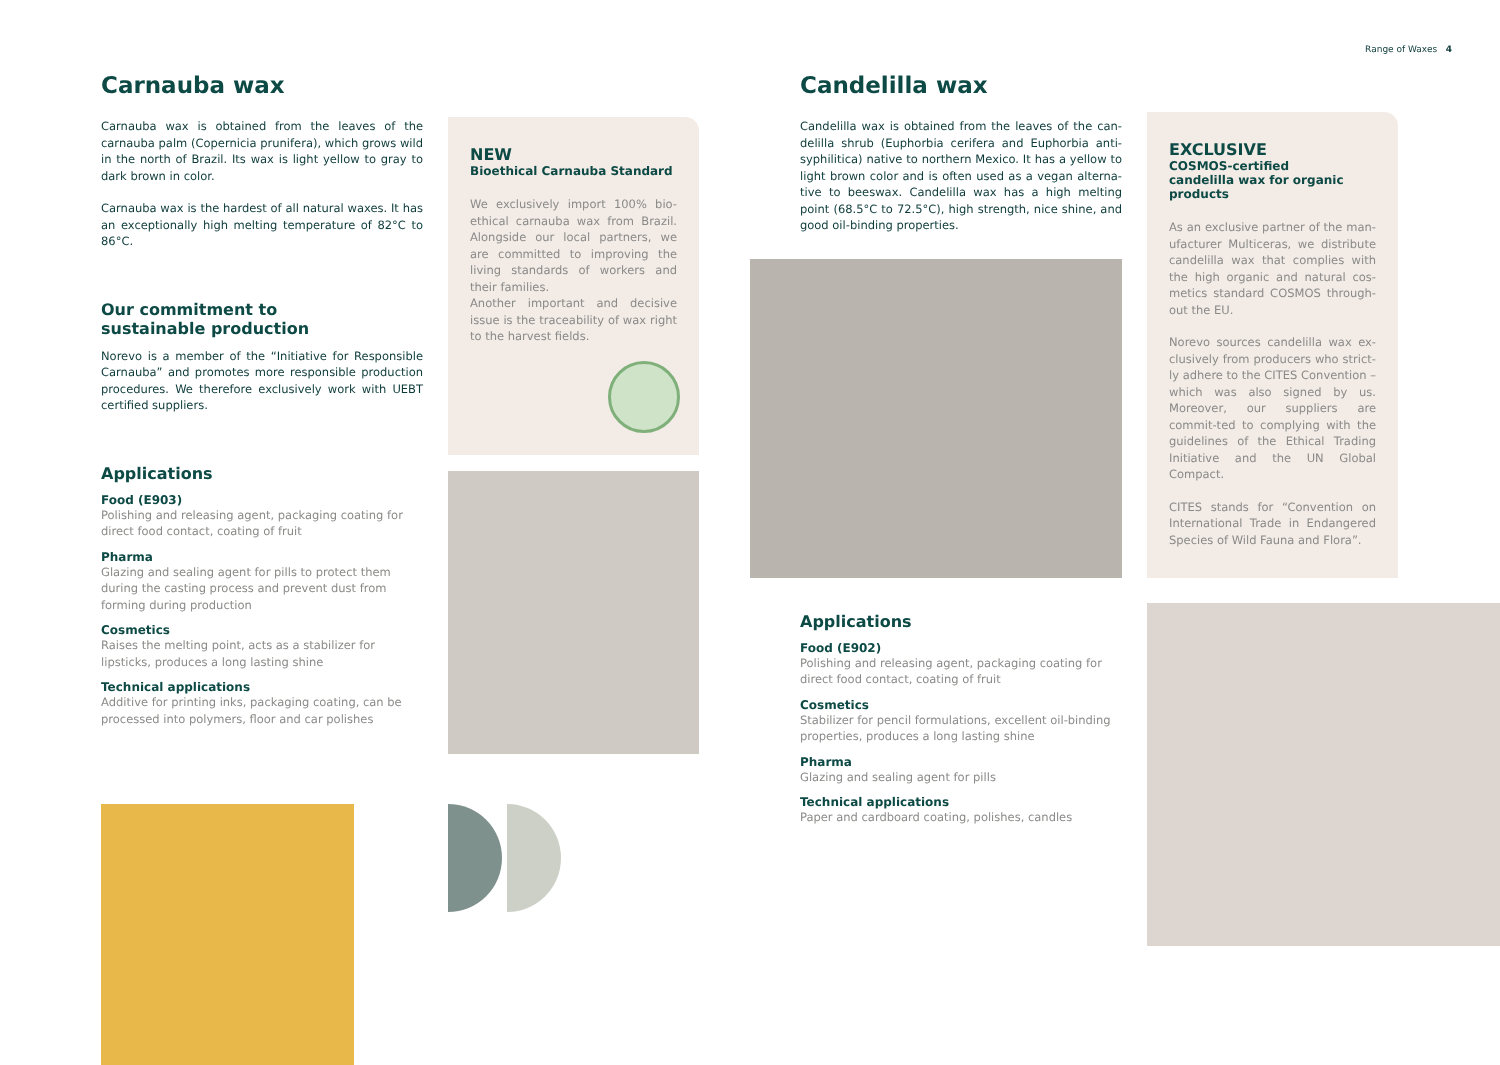Range of Waxes 4
Carnauba wax
Carnauba wax is obtained from the leaves of the carnauba palm (Copernicia prunifera), which grows wild in the north of Brazil. Its wax is light yellow to gray to dark brown in color.
Carnauba wax is the hardest of all natural waxes. It has an exceptionally high melting temperature of 82°C to 86°C.
Our commitment to
sustainable production
Norevo is a member of the “Initiative for Responsible Carnauba” and promotes more responsible production procedures. We therefore exclusively work with UEBT certified suppliers.
Applications
Food (E903)
Polishing and releasing agent, packaging coating for direct food contact, coating of fruit
Pharma
Glazing and sealing agent for pills to protect them during the casting process and prevent dust from forming during production
Cosmetics
Raises the melting point, acts as a stabilizer for lipsticks, produces a long lasting shine
Technical applications
Additive for printing inks, packaging coating, can be processed into polymers, floor and car polishes
NEW
Bioethical Carnauba Standard
We exclusively import 100% bio-ethical carnauba wax from Brazil. Alongside our local partners, we are committed to improving the living standards of workers and their families.
Another important and decisive issue is the traceability of wax right to the harvest fields.
Candelilla wax
Candelilla wax is obtained from the leaves of the can-delilla shrub (Euphorbia cerifera and Euphorbia anti-syphilitica) native to northern Mexico. It has a yellow to light brown color and is often used as a vegan alterna-tive to beeswax. Candelilla wax has a high melting point (68.5°C to 72.5°C), high strength, nice shine, and good oil-binding properties.
Applications
Food (E902)
Polishing and releasing agent, packaging coating for direct food contact, coating of fruit
Cosmetics
Stabilizer for pencil formulations, excellent oil-binding properties, produces a long lasting shine
Pharma
Glazing and sealing agent for pills
Technical applications
Paper and cardboard coating, polishes, candles
EXCLUSIVE
COSMOS-certified
candelilla wax for organic products
As an exclusive partner of the man-ufacturer Multiceras, we distribute candelilla wax that complies with the high organic and natural cos-metics standard COSMOS through-out the EU.
Norevo sources candelilla wax ex-clusively from producers who strict-ly adhere to the CITES Convention – which was also signed by us. Moreover, our suppliers are commit-ted to complying with the guidelines of the Ethical Trading Initiative and the UN Global Compact.
CITES stands for “Convention on International Trade in Endangered Species of Wild Fauna and Flora”.